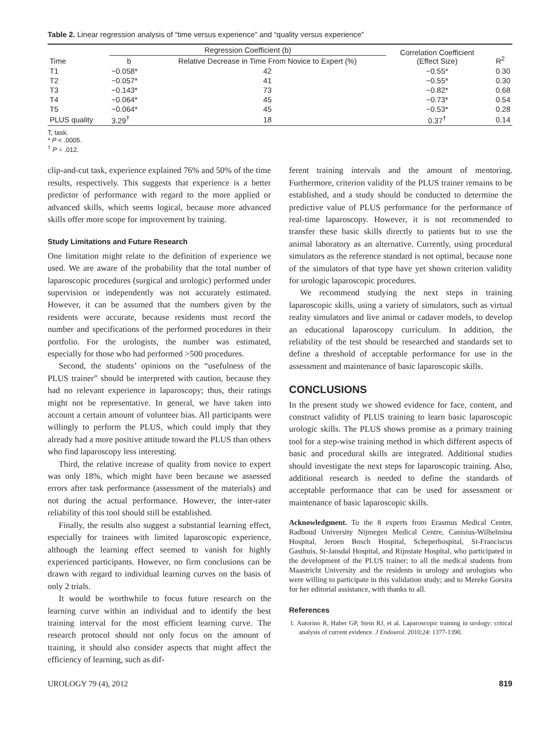Table 2. Linear regression analysis of “time versus experience” and “quality versus experience”
| Time | Regression Coefficient (b) | | Correlation Coefficient (Effect Size) | R<sup>2</sup> |
| --- | --- | --- | --- | --- |
| | b | Relative Decrease in Time From Novice to Expert (%) | | |
| T1 | −0.058* | 42 | −0.55* | 0.30 |
| T2 | −0.057* | 41 | −0.55* | 0.30 |
| T3 | −0.143* | 73 | −0.82* | 0.68 |
| T4 | −0.064* | 45 | −0.73* | 0.54 |
| T5 | −0.064* | 45 | −0.53* | 0.28 |
| PLUS quality | 3.29<sup>†</sup> | 18 | 0.37<sup>†</sup> | 0.14 |
T, task.
* P < .0005.
<sup>†</sup> P = .012.
clip-and-cut task, experience explained 76% and 50% of the time results, respectively. This suggests that experience is a better predictor of performance with regard to the more applied or advanced skills, which seems logical, because more advanced skills offer more scope for improvement by training.
Study Limitations and Future Research
One limitation might relate to the definition of experience we used. We are aware of the probability that the total number of laparoscopic procedures (surgical and urologic) performed under supervision or independently was not accurately estimated. However, it can be assumed that the numbers given by the residents were accurate, because residents must record the number and specifications of the performed procedures in their portfolio. For the urologists, the number was estimated, especially for those who had performed >500 procedures.
Second, the students’ opinions on the “usefulness of the PLUS trainer” should be interpreted with caution, because they had no relevant experience in laparoscopy; thus, their ratings might not be representative. In general, we have taken into account a certain amount of volunteer bias. All participants were willingly to perform the PLUS, which could imply that they already had a more positive attitude toward the PLUS than others who find laparoscopy less interesting.
Third, the relative increase of quality from novice to expert was only 18%, which might have been because we assessed errors after task performance (assessment of the materials) and not during the actual performance. However, the inter-rater reliability of this tool should still be established.
Finally, the results also suggest a substantial learning effect, especially for trainees with limited laparoscopic experience, although the learning effect seemed to vanish for highly experienced participants. However, no firm conclusions can be drawn with regard to individual learning curves on the basis of only 2 trials.
It would be worthwhile to focus future research on the learning curve within an individual and to identify the best training interval for the most efficient learning curve. The research protocol should not only focus on the amount of training, it should also consider aspects that might affect the efficiency of learning, such as dif-
ferent training intervals and the amount of mentoring. Furthermore, criterion validity of the PLUS trainer remains to be established, and a study should be conducted to determine the predictive value of PLUS performance for the performance of real-time laparoscopy. However, it is not recommended to transfer these basic skills directly to patients but to use the animal laboratory as an alternative. Currently, using procedural simulators as the reference standard is not optimal, because none of the simulators of that type have yet shown criterion validity for urologic laparoscopic procedures.
We recommend studying the next steps in training laparoscopic skills, using a variety of simulators, such as virtual reality simulators and live animal or cadaver models, to develop an educational laparoscopy curriculum. In addition, the reliability of the test should be researched and standards set to define a threshold of acceptable performance for use in the assessment and maintenance of basic laparoscopic skills.
CONCLUSIONS
In the present study we showed evidence for face, content, and construct validity of PLUS training to learn basic laparoscopic urologic skills. The PLUS shows promise as a primary training tool for a step-wise training method in which different aspects of basic and procedural skills are integrated. Additional studies should investigate the next steps for laparoscopic training. Also, additional research is needed to define the standards of acceptable performance that can be used for assessment or maintenance of basic laparoscopic skills.
Acknowledgment. To the 8 experts from Erasmus Medical Center, Radboud University Nijmegen Medical Centre, Canisius-Wilhelmina Hospital, Jeroen Bosch Hospital, Scheperhospital, St-Franciscus Gasthuis, St-Jansdal Hospital, and Rijnstate Hospital, who participated in the development of the PLUS trainer; to all the medical students from Maastricht University and the residents in urology and urologists who were willing to participate in this validation study; and to Mereke Gorsira for her editorial assistance, with thanks to all.
References
1. Autorino R, Haber GP, Stein RJ, et al. Laparoscopic training in urology: critical analysis of current evidence. J Endourol. 2010;24: 1377-1390.
UROLOGY 79 (4), 2012 819